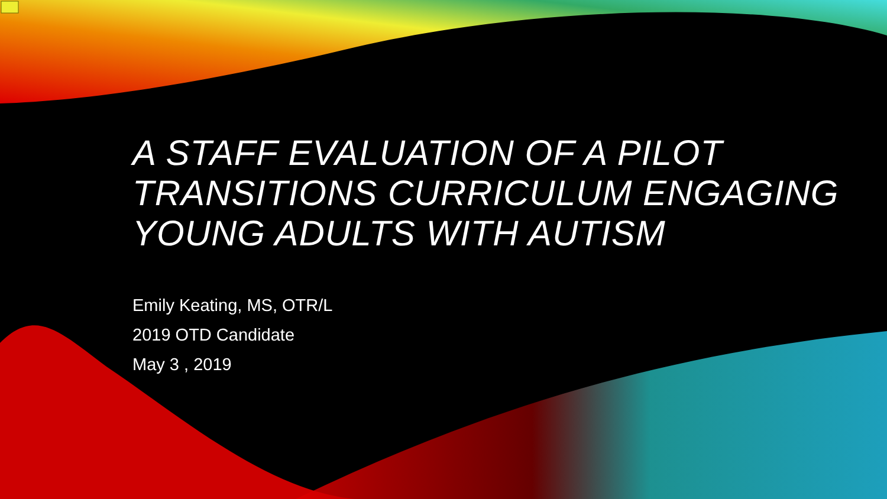A STAFF EVALUATION OF A PILOT TRANSITIONS CURRICULUM ENGAGING YOUNG ADULTS WITH AUTISM
Emily Keating, MS, OTR/L
2019 OTD Candidate
May 3 , 2019